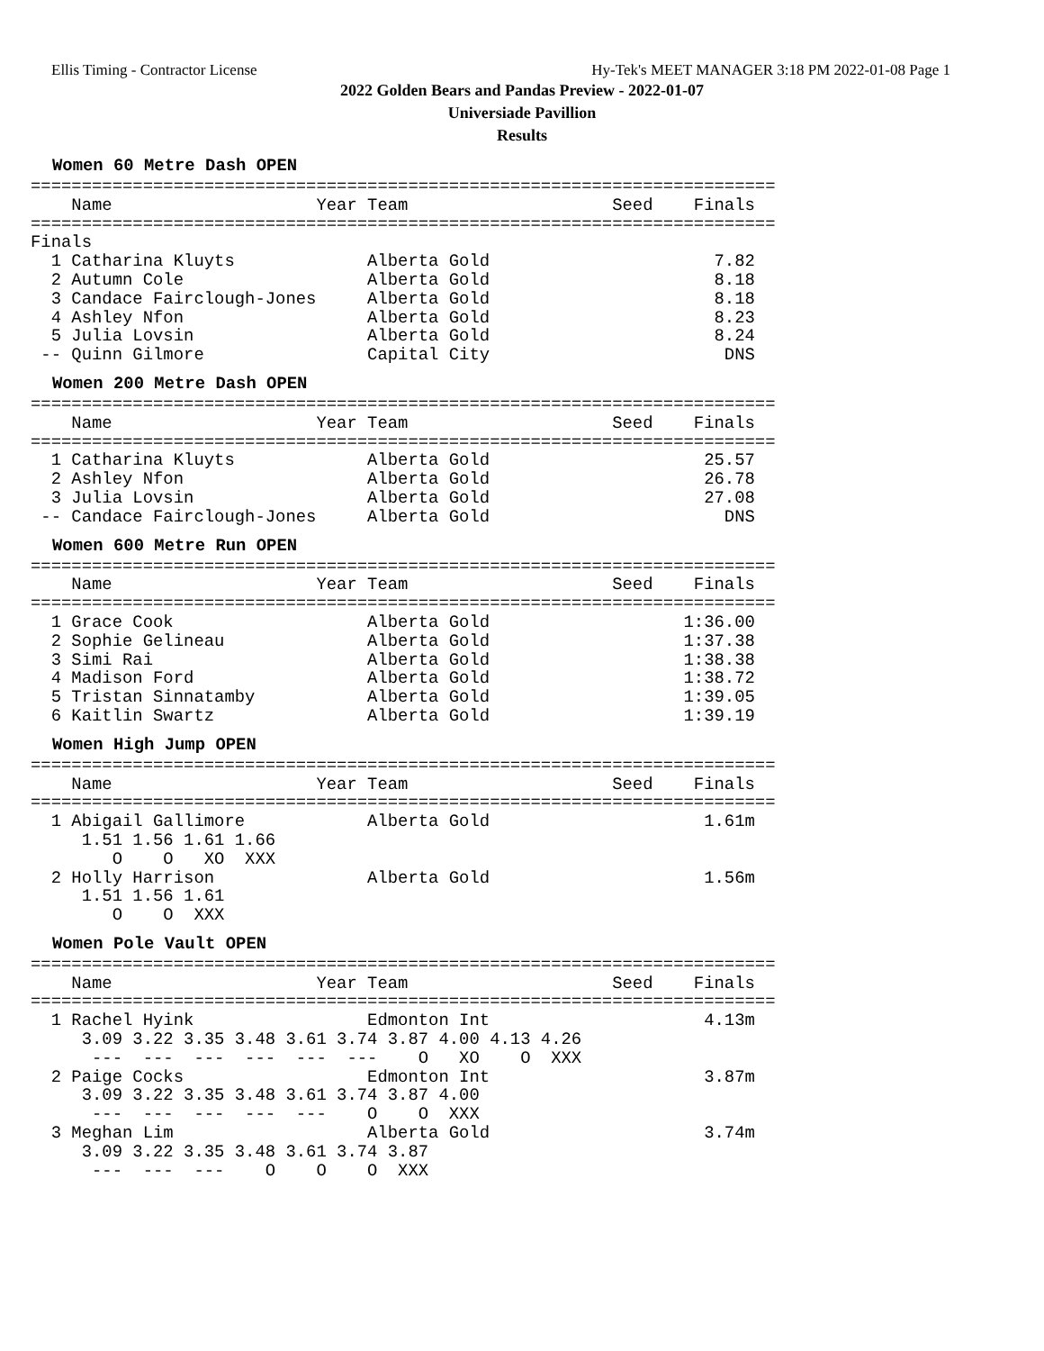Ellis Timing - Contractor License Hy-Tek's MEET MANAGER 3:18 PM 2022-01-08 Page 1
2022 Golden Bears and Pandas Preview - 2022-01-07
Universiade Pavillion
Results
Women 60 Metre Dash OPEN
=========================================================================
    Name                    Year Team                    Seed    Finals  
=========================================================================
Finals
  1 Catharina Kluyts             Alberta Gold                      7.82  
  2 Autumn Cole                  Alberta Gold                      8.18  
  3 Candace Fairclough-Jones     Alberta Gold                      8.18  
  4 Ashley Nfon                  Alberta Gold                      8.23  
  5 Julia Lovsin                 Alberta Gold                      8.24  
 -- Quinn Gilmore                Capital City                       DNS  
Women 200 Metre Dash OPEN
=========================================================================
    Name                    Year Team                    Seed    Finals  
=========================================================================
  1 Catharina Kluyts             Alberta Gold                     25.57  
  2 Ashley Nfon                  Alberta Gold                     26.78  
  3 Julia Lovsin                 Alberta Gold                     27.08  
 -- Candace Fairclough-Jones     Alberta Gold                       DNS  
Women 600 Metre Run OPEN
=========================================================================
    Name                    Year Team                    Seed    Finals  
=========================================================================
  1 Grace Cook                   Alberta Gold                   1:36.00  
  2 Sophie Gelineau              Alberta Gold                   1:37.38  
  3 Simi Rai                     Alberta Gold                   1:38.38  
  4 Madison Ford                 Alberta Gold                   1:38.72  
  5 Tristan Sinnatamby           Alberta Gold                   1:39.05  
  6 Kaitlin Swartz               Alberta Gold                   1:39.19  
Women High Jump OPEN
=========================================================================
    Name                    Year Team                    Seed    Finals  
=========================================================================
  1 Abigail Gallimore            Alberta Gold                     1.61m  
     1.51 1.56 1.61 1.66
        O    O   XO  XXX
  2 Holly Harrison               Alberta Gold                     1.56m  
     1.51 1.56 1.61
        O    O  XXX
Women Pole Vault OPEN
=========================================================================
    Name                    Year Team                    Seed    Finals  
=========================================================================
  1 Rachel Hyink                 Edmonton Int                     4.13m  
     3.09 3.22 3.35 3.48 3.61 3.74 3.87 4.00 4.13 4.26
      ---  ---  ---  ---  ---  ---    O   XO    O  XXX
  2 Paige Cocks                  Edmonton Int                     3.87m  
     3.09 3.22 3.35 3.48 3.61 3.74 3.87 4.00
      ---  ---  ---  ---  ---    O    O  XXX
  3 Meghan Lim                   Alberta Gold                     3.74m  
     3.09 3.22 3.35 3.48 3.61 3.74 3.87
      ---  ---  ---    O    O    O  XXX